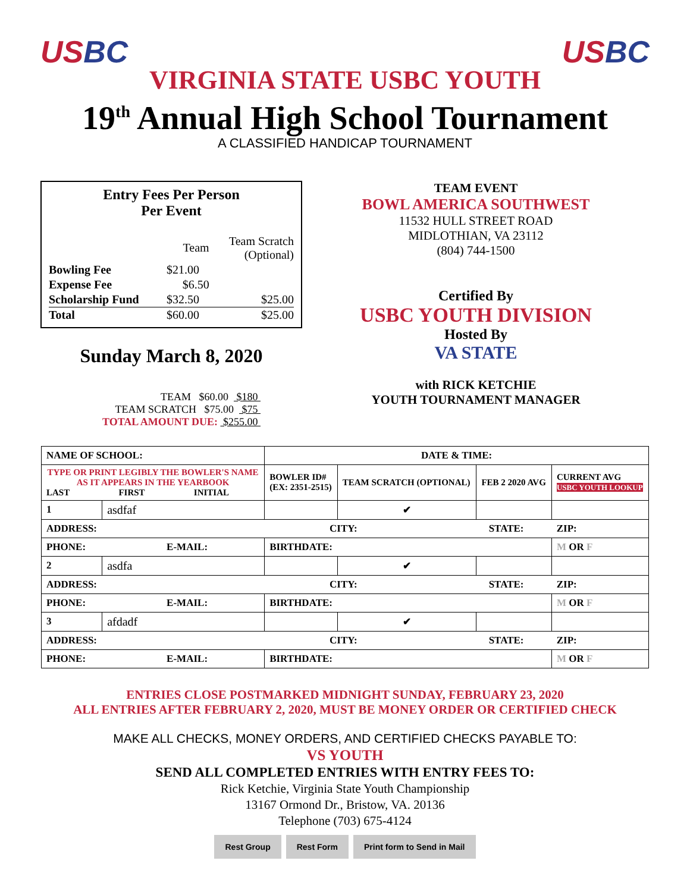US BC US BC
VIRGINIA STATE USBC YOUTH
19<sup>th</sup> Annual High School Tournament
A CLASSIFIED HANDICAP TOURNAMENT
Entry Fees Per Person
Per Event
| | Team | Team Scratch (Optional) |
| Bowling Fee | $21.00 | |
| Expense Fee | $6.50 | |
| Scholarship Fund | $32.50 | $25.00 |
| Total | $60.00 | $25.00 |
Sunday March 8, 2020
TEAM $60.00 $180
TEAM SCRATCH $75.00 $75
TOTAL AMOUNT DUE: $255.00
TEAM EVENT
BOWL AMERICA SOUTHWEST
11532 HULL STREET ROAD
MIDLOTHIAN, VA 23112
(804) 744-1500
Certified By
USBC YOUTH DIVISION
Hosted By
VA STATE
with RICK KETCHIE
YOUTH TOURNAMENT MANAGER
| NAME OF SCHOOL: | | DATE & TIME: | | | |
| TYPE OR PRINT LEGIBLY THE BOWLER'S NAME AS IT APPEARS IN THE YEARBOOK LAST FIRST INITIAL | | BOWLER ID# (EX: 2351-2515) | TEAM SCRATCH (OPTIONAL) | FEB 2 2020 AVG | CURRENT AVG USBC YOUTH LOOKUP |
| 1 | asdfaf | | ✔ | | |
| ADDRESS: CITY: STATE: ZIP: | | | | | |
| PHONE: E-MAIL: | | BIRTHDATE: | | | M OR F |
| 2 | asdfa | | ✔ | | |
| ADDRESS: CITY: STATE: ZIP: | | | | | |
| PHONE: E-MAIL: | | BIRTHDATE: | | | M OR F |
| 3 | afdadf | | ✔ | | |
| ADDRESS: CITY: STATE: ZIP: | | | | | |
| PHONE: E-MAIL: | | BIRTHDATE: | | | M OR F |
ENTRIES CLOSE POSTMARKED MIDNIGHT SUNDAY, FEBRUARY 23, 2020
ALL ENTRIES AFTER FEBRUARY 2, 2020, MUST BE MONEY ORDER OR CERTIFIED CHECK
MAKE ALL CHECKS, MONEY ORDERS, AND CERTIFIED CHECKS PAYABLE TO:
VS YOUTH
SEND ALL COMPLETED ENTRIES WITH ENTRY FEES TO:
Rick Ketchie, Virginia State Youth Championship
13167 Ormond Dr., Bristow, VA. 20136
Telephone (703) 675-4124
Rest Group Rest Form Print form to Send in Mail